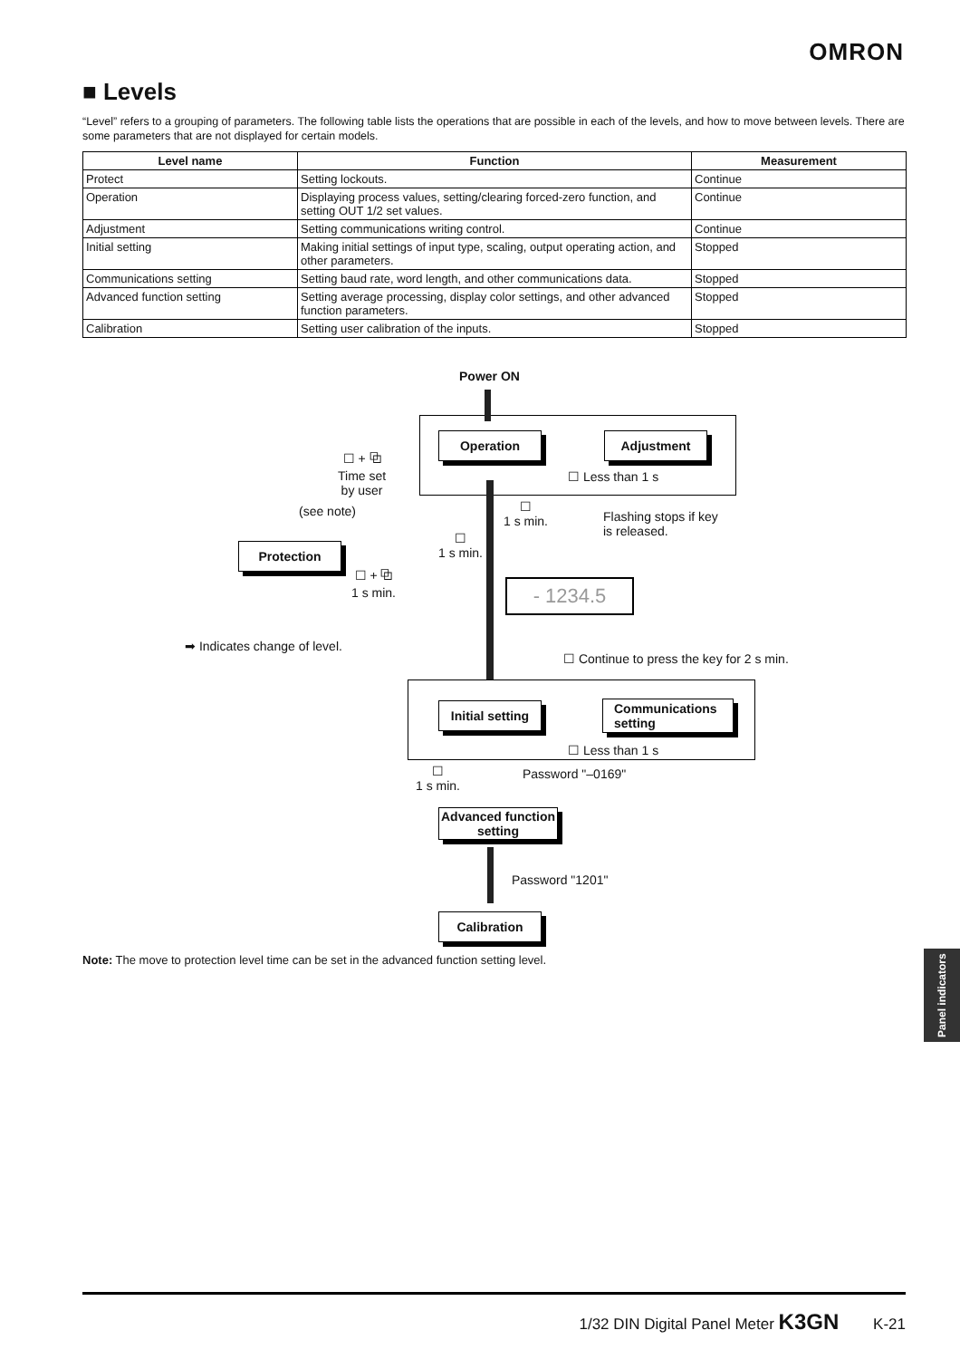OMRON
■ Levels
“Level” refers to a grouping of parameters. The following table lists the operations that are possible in each of the levels, and how to move between levels. There are some parameters that are not displayed for certain models.
| Level name | Function | Measurement |
| --- | --- | --- |
| Protect | Setting lockouts. | Continue |
| Operation | Displaying process values, setting/clearing forced-zero function, and setting OUT 1/2 set values. | Continue |
| Adjustment | Setting communications writing control. | Continue |
| Initial setting | Making initial settings of input type, scaling, output operating action, and other parameters. | Stopped |
| Communications setting | Setting baud rate, word length, and other communications data. | Stopped |
| Advanced function setting | Setting average processing, display color settings, and other advanced function parameters. | Stopped |
| Calibration | Setting user calibration of the inputs. | Stopped |
Power ON
Operation Adjustment
☐ Less than 1 s
☐ + ⧉
Time set
by user
(see note)
☐
1 s min.
Flashing stops if key
is released.
Protection
☐
1 s min.
☐ + ⧉
1 s min.
- 1234.5
➡ Indicates change of level.
☐ Continue to press the key for 2 s min.
Initial setting
Communications
setting
☐ Less than 1 s
☐
1 s min.
Password "–0169"
Advanced function
setting
Password "1201"
Calibration
Note: The move to protection level time can be set in the advanced function setting level.
Panel indicators
1/32 DIN Digital Panel Meter K3GN K-21